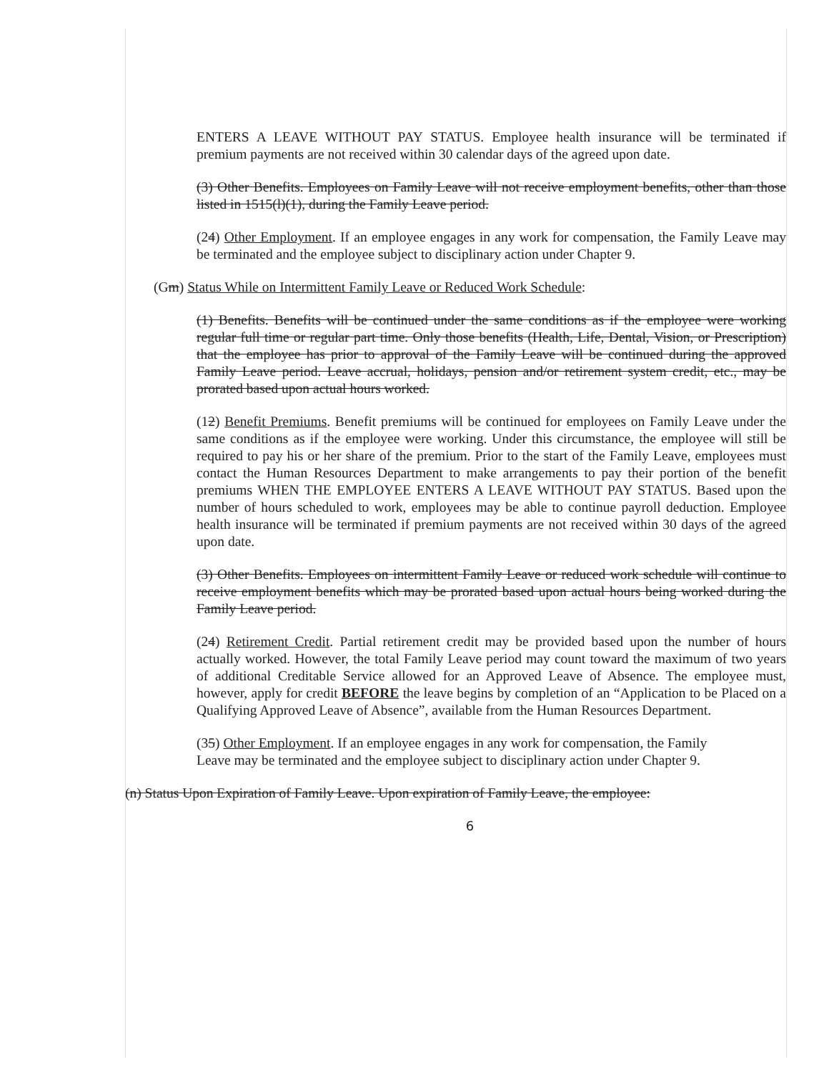ENTERS A LEAVE WITHOUT PAY STATUS. Employee health insurance will be terminated if premium payments are not received within 30 calendar days of the agreed upon date.
(3) Other Benefits. Employees on Family Leave will not receive employment benefits, other than those listed in 1515(l)(1), during the Family Leave period.
(24) Other Employment. If an employee engages in any work for compensation, the Family Leave may be terminated and the employee subject to disciplinary action under Chapter 9.
(Gm) Status While on Intermittent Family Leave or Reduced Work Schedule:
(1) Benefits. Benefits will be continued under the same conditions as if the employee were working regular full time or regular part time. Only those benefits (Health, Life, Dental, Vision, or Prescription) that the employee has prior to approval of the Family Leave will be continued during the approved Family Leave period. Leave accrual, holidays, pension and/or retirement system credit, etc., may be prorated based upon actual hours worked.
(12) Benefit Premiums. Benefit premiums will be continued for employees on Family Leave under the same conditions as if the employee were working. Under this circumstance, the employee will still be required to pay his or her share of the premium. Prior to the start of the Family Leave, employees must contact the Human Resources Department to make arrangements to pay their portion of the benefit premiums WHEN THE EMPLOYEE ENTERS A LEAVE WITHOUT PAY STATUS. Based upon the number of hours scheduled to work, employees may be able to continue payroll deduction. Employee health insurance will be terminated if premium payments are not received within 30 days of the agreed upon date.
(3) Other Benefits. Employees on intermittent Family Leave or reduced work schedule will continue to receive employment benefits which may be prorated based upon actual hours being worked during the Family Leave period.
(24) Retirement Credit. Partial retirement credit may be provided based upon the number of hours actually worked. However, the total Family Leave period may count toward the maximum of two years of additional Creditable Service allowed for an Approved Leave of Absence. The employee must, however, apply for credit BEFORE the leave begins by completion of an “Application to be Placed on a Qualifying Approved Leave of Absence”, available from the Human Resources Department.
(35) Other Employment. If an employee engages in any work for compensation, the Family Leave may be terminated and the employee subject to disciplinary action under Chapter 9.
(n) Status Upon Expiration of Family Leave. Upon expiration of Family Leave, the employee:
6